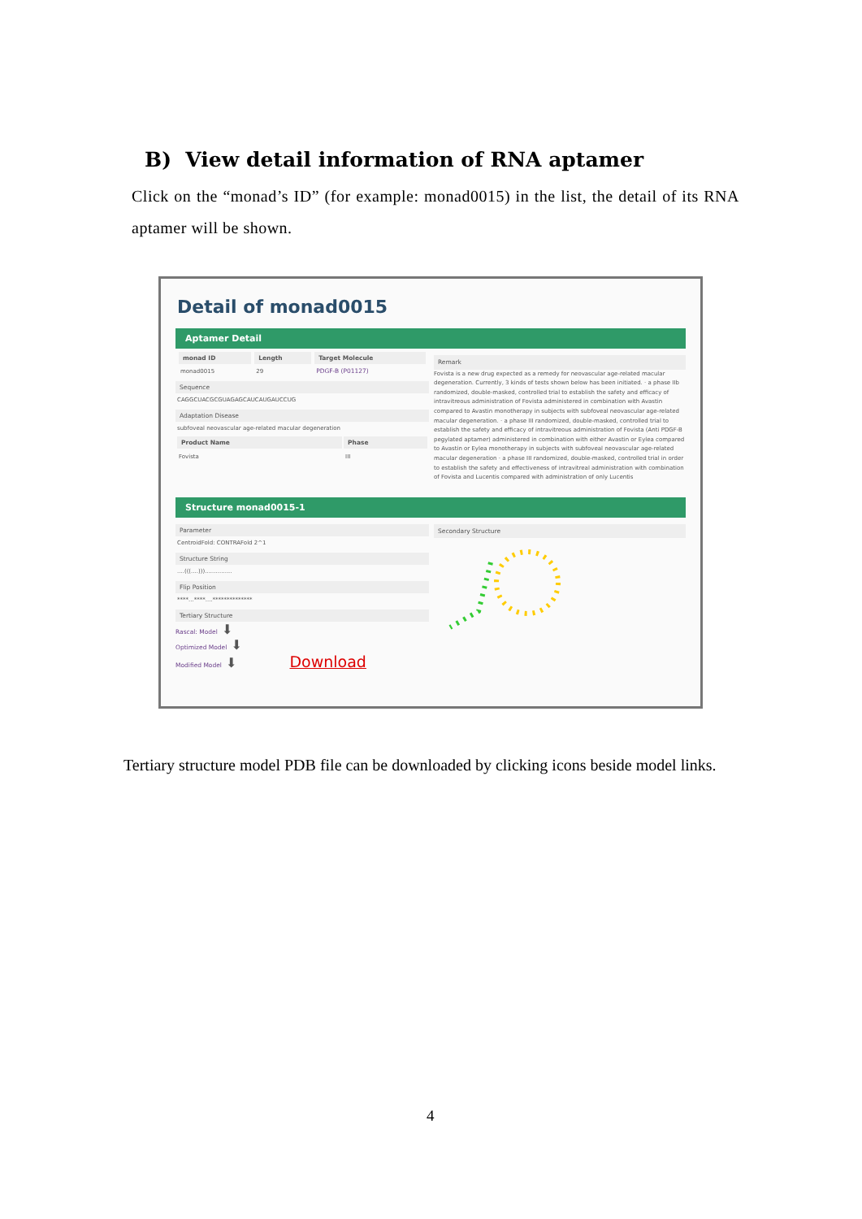B) View detail information of RNA aptamer
Click on the “monad’s ID” (for example: monad0015) in the list, the detail of its RNA aptamer will be shown.
Detail of monad0015
Aptamer Detail
| monad ID | Length | Target Molecule |
| --- | --- | --- |
| monad0015 | 29 | PDGF-B (P01127) |
Sequence
CAGGCUACGCGUAGAGCAUCAUGAUCCUG
Adaptation Disease
subfoveal neovascular age-related macular degeneration
| Product Name | Phase |
| --- | --- |
| Fovista | III |
Remark
Fovista is a new drug expected as a remedy for neovascular age-related macular degeneration. Currently, 3 kinds of tests shown below has been initiated. · a phase IIb randomized, double-masked, controlled trial to establish the safety and efficacy of intravitreous administration of Fovista administered in combination with Avastin compared to Avastin monotherapy in subjects with subfoveal neovascular age-related macular degeneration. · a phase III randomized, double-masked, controlled trial to establish the safety and efficacy of intravitreous administration of Fovista (Anti PDGF-B pegylated aptamer) administered in combination with either Avastin or Eylea compared to Avastin or Eylea monotherapy in subjects with subfoveal neovascular age-related macular degeneration · a phase III randomized, double-masked, controlled trial in order to establish the safety and effectiveness of intravitreal administration with combination of Fovista and Lucentis compared with administration of only Lucentis
Structure monad0015-1
Parameter
CentroidFold: CONTRAFold 2^1
Structure String
....(((....)))...............
Flip Position
****...****....**************
Tertiary Structure
Rascal: Model ⬇
Optimized Model ⬇
Modified Model ⬇ Download
Secondary Structure
Tertiary structure model PDB file can be downloaded by clicking icons beside model links.
4